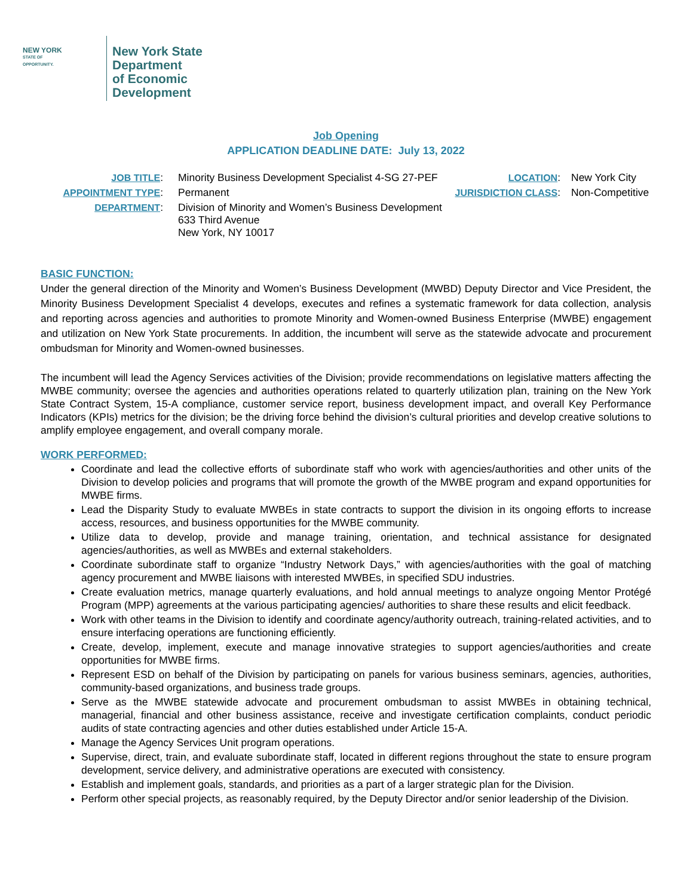NEW YORK
STATE OF
OPPORTUNITY.
New York State
Department
of Economic
Development
Job Opening
APPLICATION DEADLINE DATE: July 13, 2022
| JOB TITLE : | Minority Business Development Specialist 4-SG 27-PEF | LOCATION : | New York City |
| APPOINTMENT TYPE : | Permanent | JURISDICTION CLASS : | Non-Competitive |
| DEPARTMENT : | Division of Minority and Women’s Business Development 633 Third Avenue New York, NY 10017 | | |
BASIC FUNCTION:
Under the general direction of the Minority and Women’s Business Development (MWBD) Deputy Director and Vice President, the Minority Business Development Specialist 4 develops, executes and refines a systematic framework for data collection, analysis and reporting across agencies and authorities to promote Minority and Women-owned Business Enterprise (MWBE) engagement and utilization on New York State procurements. In addition, the incumbent will serve as the statewide advocate and procurement ombudsman for Minority and Women-owned businesses.
The incumbent will lead the Agency Services activities of the Division; provide recommendations on legislative matters affecting the MWBE community; oversee the agencies and authorities operations related to quarterly utilization plan, training on the New York State Contract System, 15-A compliance, customer service report, business development impact, and overall Key Performance Indicators (KPIs) metrics for the division; be the driving force behind the division’s cultural priorities and develop creative solutions to amplify employee engagement, and overall company morale.
WORK PERFORMED:
Coordinate and lead the collective efforts of subordinate staff who work with agencies/authorities and other units of the Division to develop policies and programs that will promote the growth of the MWBE program and expand opportunities for MWBE firms.
Lead the Disparity Study to evaluate MWBEs in state contracts to support the division in its ongoing efforts to increase access, resources, and business opportunities for the MWBE community.
Utilize data to develop, provide and manage training, orientation, and technical assistance for designated agencies/authorities, as well as MWBEs and external stakeholders.
Coordinate subordinate staff to organize “Industry Network Days,” with agencies/authorities with the goal of matching agency procurement and MWBE liaisons with interested MWBEs, in specified SDU industries.
Create evaluation metrics, manage quarterly evaluations, and hold annual meetings to analyze ongoing Mentor Protégé Program (MPP) agreements at the various participating agencies/ authorities to share these results and elicit feedback.
Work with other teams in the Division to identify and coordinate agency/authority outreach, training-related activities, and to ensure interfacing operations are functioning efficiently.
Create, develop, implement, execute and manage innovative strategies to support agencies/authorities and create opportunities for MWBE firms.
Represent ESD on behalf of the Division by participating on panels for various business seminars, agencies, authorities, community-based organizations, and business trade groups.
Serve as the MWBE statewide advocate and procurement ombudsman to assist MWBEs in obtaining technical, managerial, financial and other business assistance, receive and investigate certification complaints, conduct periodic audits of state contracting agencies and other duties established under Article 15-A.
Manage the Agency Services Unit program operations.
Supervise, direct, train, and evaluate subordinate staff, located in different regions throughout the state to ensure program development, service delivery, and administrative operations are executed with consistency.
Establish and implement goals, standards, and priorities as a part of a larger strategic plan for the Division.
Perform other special projects, as reasonably required, by the Deputy Director and/or senior leadership of the Division.